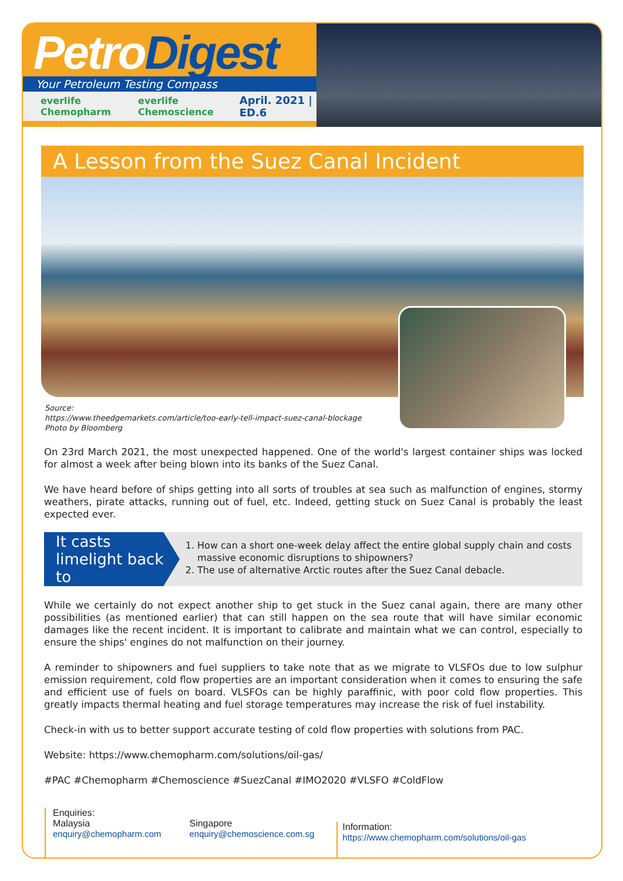PetroDigest
Your Petroleum Testing Compass
everlife Chemopharm everlife Chemoscience April. 2021 | ED.6
A Lesson from the Suez Canal Incident
Source:
https://www.theedgemarkets.com/article/too-early-tell-impact-suez-canal-blockage
Photo by Bloomberg
On 23rd March 2021, the most unexpected happened. One of the world's largest container ships was locked for almost a week after being blown into its banks of the Suez Canal.
We have heard before of ships getting into all sorts of troubles at sea such as malfunction of engines, stormy weathers, pirate attacks, running out of fuel, etc. Indeed, getting stuck on Suez Canal is probably the least expected ever.
It casts limelight back to
1. How can a short one-week delay affect the entire global supply chain and costs massive economic disruptions to shipowners?
2. The use of alternative Arctic routes after the Suez Canal debacle.
While we certainly do not expect another ship to get stuck in the Suez canal again, there are many other possibilities (as mentioned earlier) that can still happen on the sea route that will have similar economic damages like the recent incident. It is important to calibrate and maintain what we can control, especially to ensure the ships' engines do not malfunction on their journey.
A reminder to shipowners and fuel suppliers to take note that as we migrate to VLSFOs due to low sulphur emission requirement, cold flow properties are an important consideration when it comes to ensuring the safe and efficient use of fuels on board. VLSFOs can be highly paraffinic, with poor cold flow properties. This greatly impacts thermal heating and fuel storage temperatures may increase the risk of fuel instability.
Check-in with us to better support accurate testing of cold flow properties with solutions from PAC.
Website: https://www.chemopharm.com/solutions/oil-gas/
#PAC #Chemopharm #Chemoscience #SuezCanal #IMO2020 #VLSFO #ColdFlow
Enquiries:
Malaysia
enquiry@chemopharm.com
Singapore
enquiry@chemoscience.com.sg
Information:
https://www.chemopharm.com/solutions/oil-gas